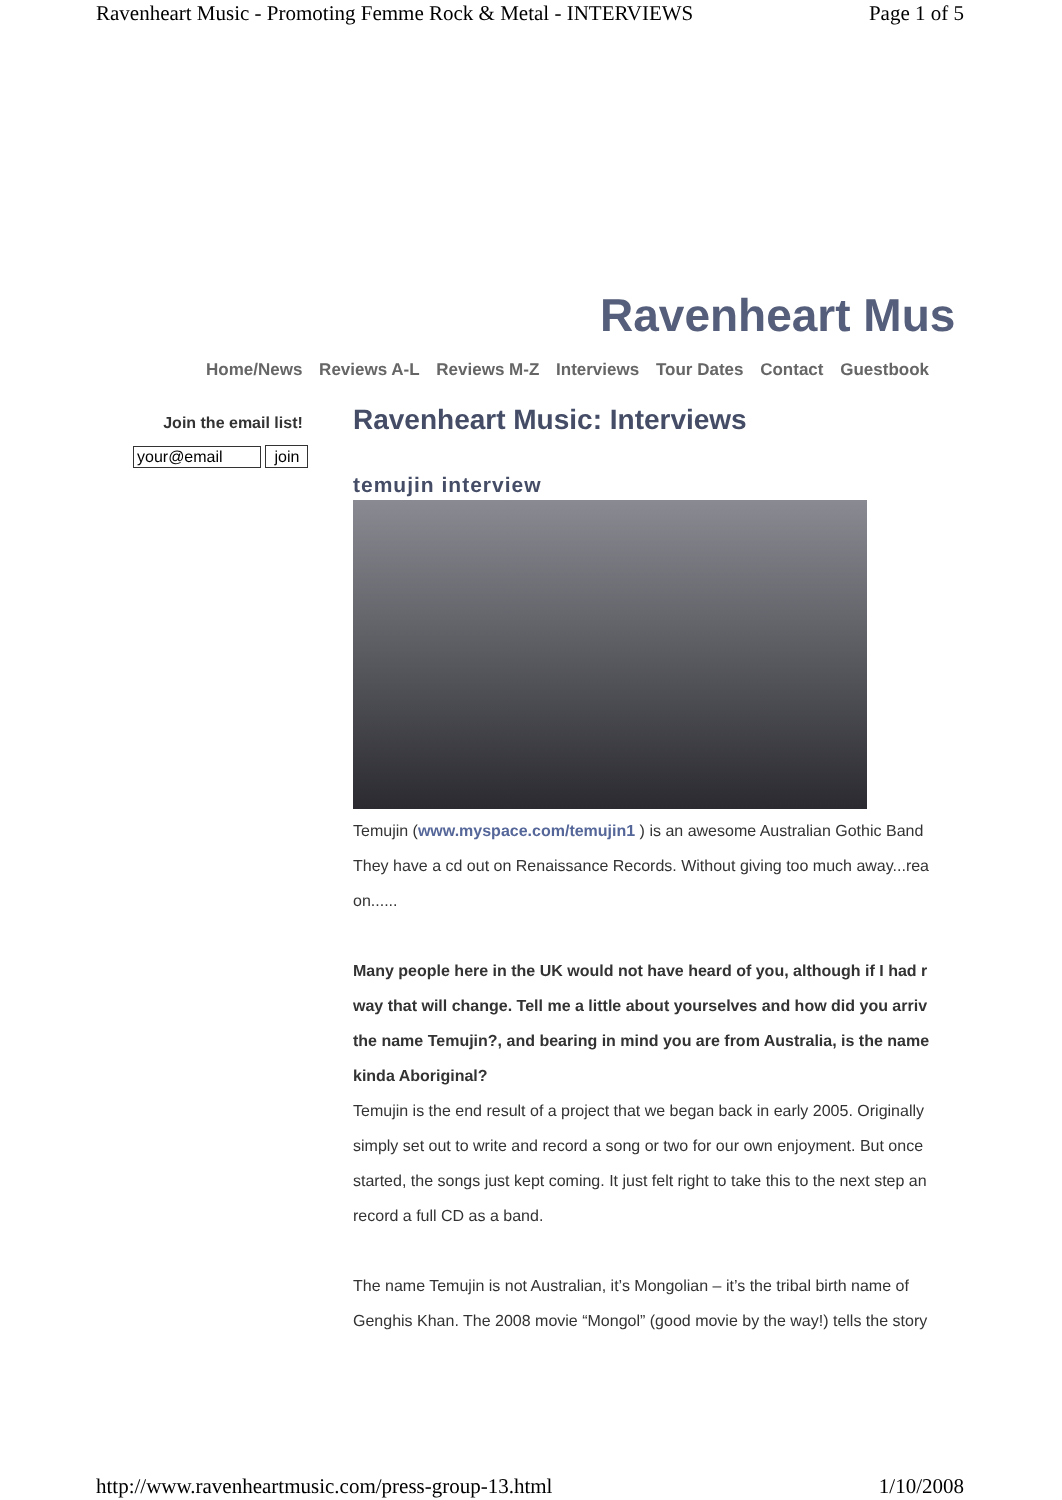Ravenheart Music - Promoting Femme Rock & Metal - INTERVIEWS Page 1 of 5
Ravenheart Mus
Home/News Reviews A-L Reviews M-Z Interviews Tour Dates Contact Guestbook
Join the email list!
your@email join
Ravenheart Music: Interviews
temujin interview
Temujin (www.myspace.com/temujin1 ) is an awesome Australian Gothic Band
They have a cd out on Renaissance Records. Without giving too much away...rea
on......
Many people here in the UK would not have heard of you, although if I had r
way that will change. Tell me a little about yourselves and how did you arriv
the name Temujin?, and bearing in mind you are from Australia, is the name
kinda Aboriginal?
Temujin is the end result of a project that we began back in early 2005. Originally
simply set out to write and record a song or two for our own enjoyment. But once
started, the songs just kept coming. It just felt right to take this to the next step an
record a full CD as a band.
The name Temujin is not Australian, it’s Mongolian – it’s the tribal birth name of
Genghis Khan. The 2008 movie “Mongol” (good movie by the way!) tells the story
http://www.ravenheartmusic.com/press-group-13.html 1/10/2008